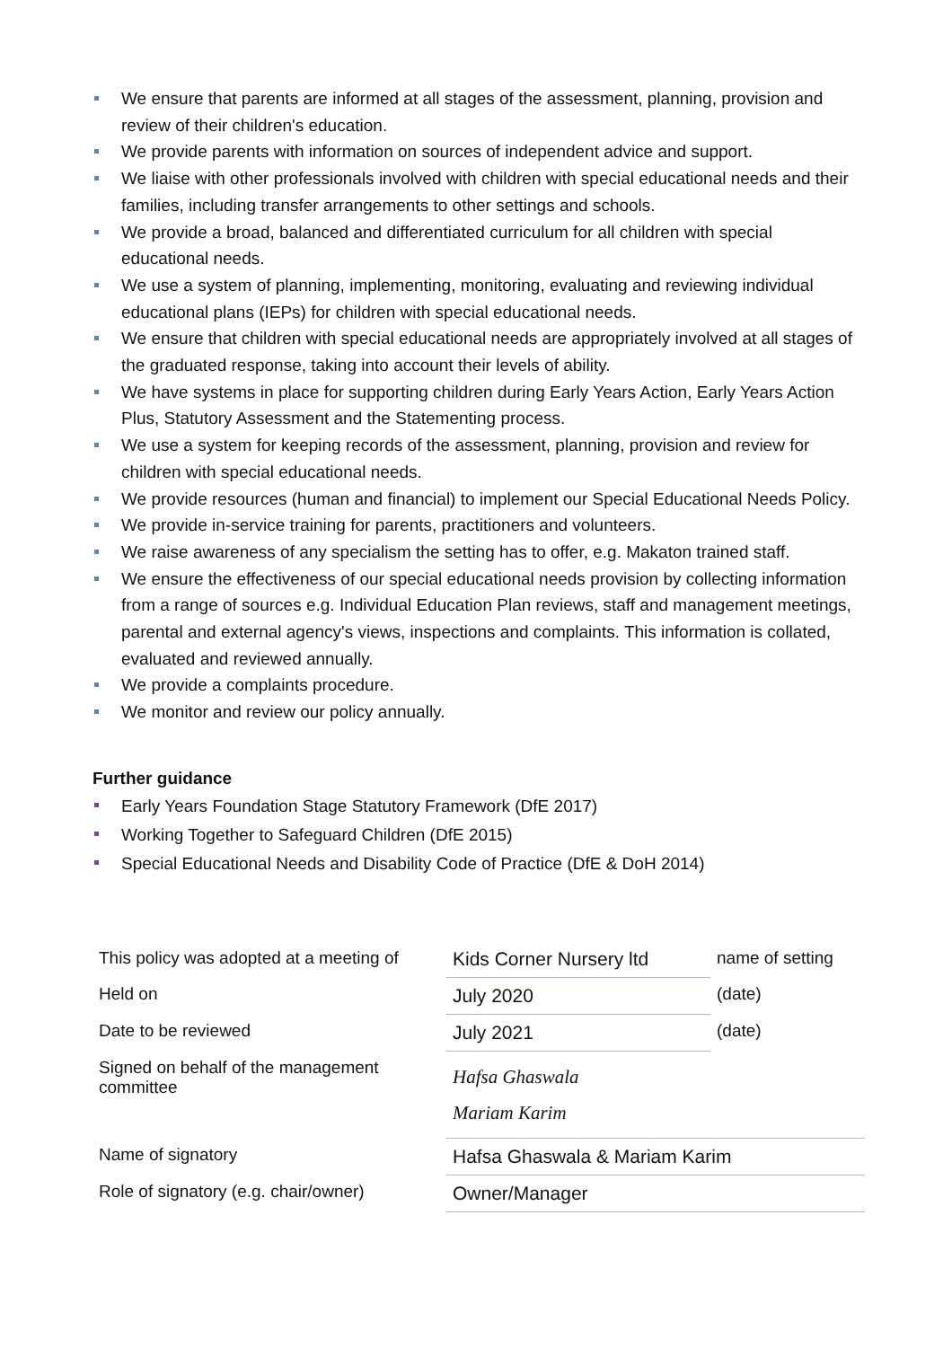We ensure that parents are informed at all stages of the assessment, planning, provision and review of their children's education.
We provide parents with information on sources of independent advice and support.
We liaise with other professionals involved with children with special educational needs and their families, including transfer arrangements to other settings and schools.
We provide a broad, balanced and differentiated curriculum for all children with special educational needs.
We use a system of planning, implementing, monitoring, evaluating and reviewing individual educational plans (IEPs) for children with special educational needs.
We ensure that children with special educational needs are appropriately involved at all stages of the graduated response, taking into account their levels of ability.
We have systems in place for supporting children during Early Years Action, Early Years Action Plus, Statutory Assessment and the Statementing process.
We use a system for keeping records of the assessment, planning, provision and review for children with special educational needs.
We provide resources (human and financial) to implement our Special Educational Needs Policy.
We provide in-service training for parents, practitioners and volunteers.
We raise awareness of any specialism the setting has to offer, e.g. Makaton trained staff.
We ensure the effectiveness of our special educational needs provision by collecting information from a range of sources e.g. Individual Education Plan reviews, staff and management meetings, parental and external agency's views, inspections and complaints. This information is collated, evaluated and reviewed annually.
We provide a complaints procedure.
We monitor and review our policy annually.
Further guidance
Early Years Foundation Stage Statutory Framework (DfE 2017)
Working Together to Safeguard Children (DfE 2015)
Special Educational Needs and Disability Code of Practice (DfE & DoH 2014)
| This policy was adopted at a meeting of | Kids Corner Nursery ltd | name of setting |
| Held on | July 2020 | (date) |
| Date to be reviewed | July 2021 | (date) |
| Signed on behalf of the management committee | Hafsa Ghaswala Mariam Karim | |
| Name of signatory | Hafsa Ghaswala & Mariam Karim | |
| Role of signatory (e.g. chair/owner) | Owner/Manager | |